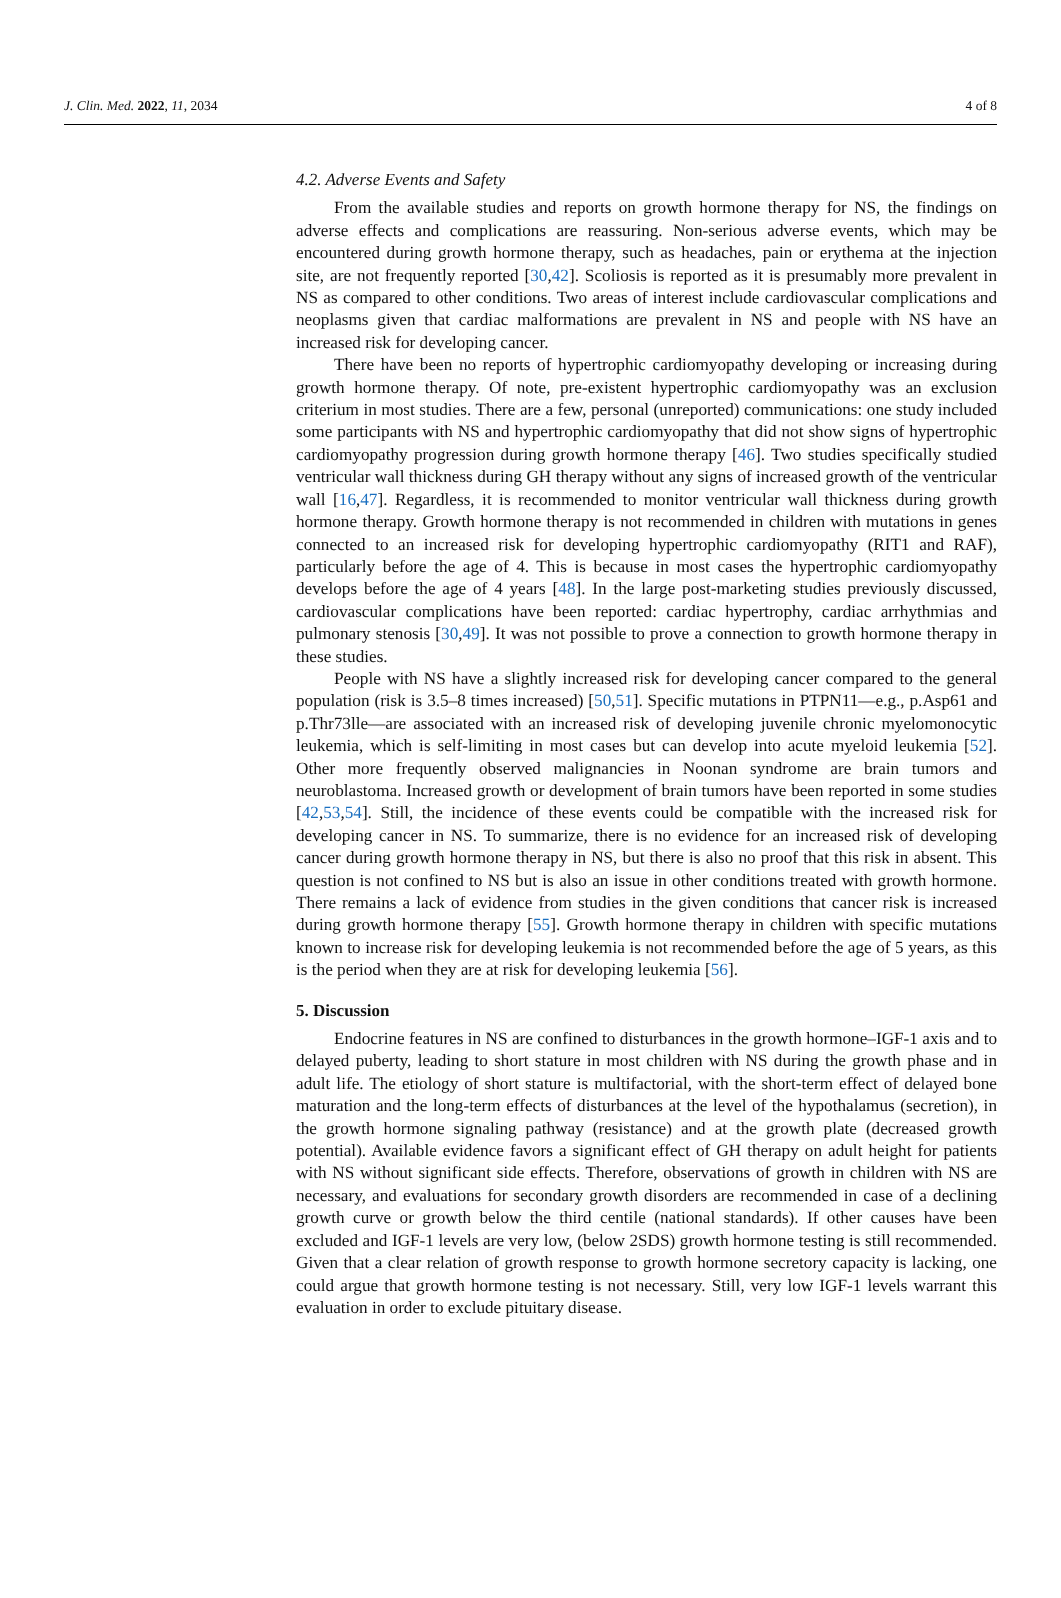J. Clin. Med. 2022, 11, 2034 4 of 8
4.2. Adverse Events and Safety
From the available studies and reports on growth hormone therapy for NS, the findings on adverse effects and complications are reassuring. Non-serious adverse events, which may be encountered during growth hormone therapy, such as headaches, pain or erythema at the injection site, are not frequently reported [30,42]. Scoliosis is reported as it is presumably more prevalent in NS as compared to other conditions. Two areas of interest include cardiovascular complications and neoplasms given that cardiac malformations are prevalent in NS and people with NS have an increased risk for developing cancer.
There have been no reports of hypertrophic cardiomyopathy developing or increasing during growth hormone therapy. Of note, pre-existent hypertrophic cardiomyopathy was an exclusion criterium in most studies. There are a few, personal (unreported) communications: one study included some participants with NS and hypertrophic cardiomyopathy that did not show signs of hypertrophic cardiomyopathy progression during growth hormone therapy [46]. Two studies specifically studied ventricular wall thickness during GH therapy without any signs of increased growth of the ventricular wall [16,47]. Regardless, it is recommended to monitor ventricular wall thickness during growth hormone therapy. Growth hormone therapy is not recommended in children with mutations in genes connected to an increased risk for developing hypertrophic cardiomyopathy (RIT1 and RAF), particularly before the age of 4. This is because in most cases the hypertrophic cardiomyopathy develops before the age of 4 years [48]. In the large post-marketing studies previously discussed, cardiovascular complications have been reported: cardiac hypertrophy, cardiac arrhythmias and pulmonary stenosis [30,49]. It was not possible to prove a connection to growth hormone therapy in these studies.
People with NS have a slightly increased risk for developing cancer compared to the general population (risk is 3.5–8 times increased) [50,51]. Specific mutations in PTPN11—e.g., p.Asp61 and p.Thr73lle—are associated with an increased risk of developing juvenile chronic myelomonocytic leukemia, which is self-limiting in most cases but can develop into acute myeloid leukemia [52]. Other more frequently observed malignancies in Noonan syndrome are brain tumors and neuroblastoma. Increased growth or development of brain tumors have been reported in some studies [42,53,54]. Still, the incidence of these events could be compatible with the increased risk for developing cancer in NS. To summarize, there is no evidence for an increased risk of developing cancer during growth hormone therapy in NS, but there is also no proof that this risk in absent. This question is not confined to NS but is also an issue in other conditions treated with growth hormone. There remains a lack of evidence from studies in the given conditions that cancer risk is increased during growth hormone therapy [55]. Growth hormone therapy in children with specific mutations known to increase risk for developing leukemia is not recommended before the age of 5 years, as this is the period when they are at risk for developing leukemia [56].
5. Discussion
Endocrine features in NS are confined to disturbances in the growth hormone–IGF-1 axis and to delayed puberty, leading to short stature in most children with NS during the growth phase and in adult life. The etiology of short stature is multifactorial, with the short-term effect of delayed bone maturation and the long-term effects of disturbances at the level of the hypothalamus (secretion), in the growth hormone signaling pathway (resistance) and at the growth plate (decreased growth potential). Available evidence favors a significant effect of GH therapy on adult height for patients with NS without significant side effects. Therefore, observations of growth in children with NS are necessary, and evaluations for secondary growth disorders are recommended in case of a declining growth curve or growth below the third centile (national standards). If other causes have been excluded and IGF-1 levels are very low, (below 2SDS) growth hormone testing is still recommended. Given that a clear relation of growth response to growth hormone secretory capacity is lacking, one could argue that growth hormone testing is not necessary. Still, very low IGF-1 levels warrant this evaluation in order to exclude pituitary disease.